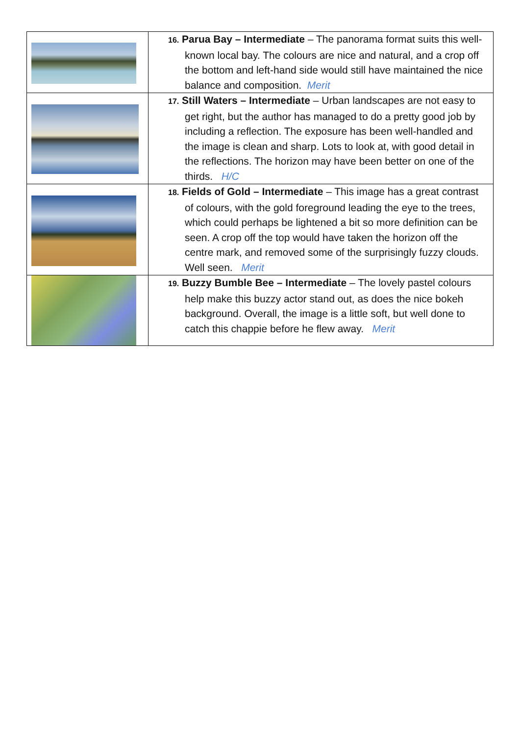| | 16. Parua Bay – Intermediate – The panorama format suits this well-known local bay. The colours are nice and natural, and a crop off the bottom and left-hand side would still have maintained the nice balance and composition. Merit |
| | 17. Still Waters – Intermediate – Urban landscapes are not easy to get right, but the author has managed to do a pretty good job by including a reflection. The exposure has been well-handled and the image is clean and sharp. Lots to look at, with good detail in the reflections. The horizon may have been better on one of the thirds. H/C |
| | 18. Fields of Gold – Intermediate – This image has a great contrast of colours, with the gold foreground leading the eye to the trees, which could perhaps be lightened a bit so more definition can be seen. A crop off the top would have taken the horizon off the centre mark, and removed some of the surprisingly fuzzy clouds. Well seen. Merit |
| | 19. Buzzy Bumble Bee – Intermediate – The lovely pastel colours help make this buzzy actor stand out, as does the nice bokeh background. Overall, the image is a little soft, but well done to catch this chappie before he flew away. Merit |